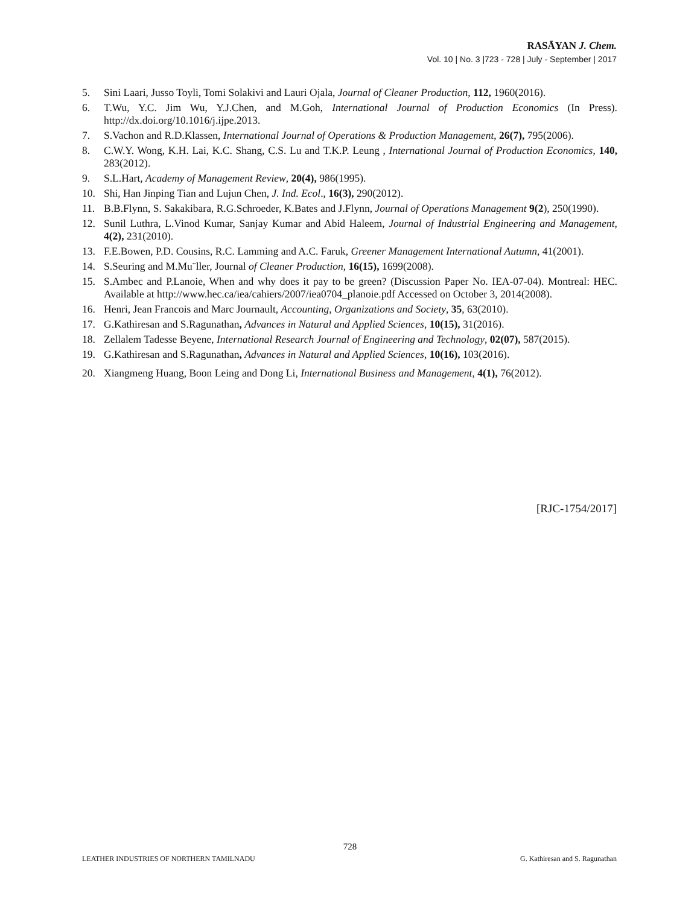RASĀYAN J. Chem.
Vol. 10 | No. 3 |723 - 728 | July - September | 2017
5. Sini Laari, Jusso Toyli, Tomi Solakivi and Lauri Ojala, Journal of Cleaner Production, 112, 1960(2016).
6. T.Wu, Y.C. Jim Wu, Y.J.Chen, and M.Goh, International Journal of Production Economics (In Press). http://dx.doi.org/10.1016/j.ijpe.2013.
7. S.Vachon and R.D.Klassen, International Journal of Operations & Production Management, 26(7), 795(2006).
8. C.W.Y. Wong, K.H. Lai, K.C. Shang, C.S. Lu and T.K.P. Leung , International Journal of Production Economics, 140, 283(2012).
9. S.L.Hart, Academy of Management Review, 20(4), 986(1995).
10. Shi, Han Jinping Tian and Lujun Chen, J. Ind. Ecol., 16(3), 290(2012).
11. B.B.Flynn, S. Sakakibara, R.G.Schroeder, K.Bates and J.Flynn, Journal of Operations Management 9(2), 250(1990).
12. Sunil Luthra, L.Vinod Kumar, Sanjay Kumar and Abid Haleem, Journal of Industrial Engineering and Management, 4(2), 231(2010).
13. F.E.Bowen, P.D. Cousins, R.C. Lamming and A.C. Faruk, Greener Management International Autumn, 41(2001).
14. S.Seuring and M.Mu¨ller, Journal of Cleaner Production, 16(15), 1699(2008).
15. S.Ambec and P.Lanoie, When and why does it pay to be green? (Discussion Paper No. IEA-07-04). Montreal: HEC. Available at http://www.hec.ca/iea/cahiers/2007/iea0704_planoie.pdf Accessed on October 3, 2014(2008).
16. Henri, Jean Francois and Marc Journault, Accounting, Organizations and Society, 35, 63(2010).
17. G.Kathiresan and S.Ragunathan, Advances in Natural and Applied Sciences, 10(15), 31(2016).
18. Zellalem Tadesse Beyene, International Research Journal of Engineering and Technology, 02(07), 587(2015).
19. G.Kathiresan and S.Ragunathan, Advances in Natural and Applied Sciences, 10(16), 103(2016).
20. Xiangmeng Huang, Boon Leing and Dong Li, International Business and Management, 4(1), 76(2012).
[RJC-1754/2017]
728
LEATHER INDUSTRIES OF NORTHERN TAMILNADU G. Kathiresan and S. Ragunathan